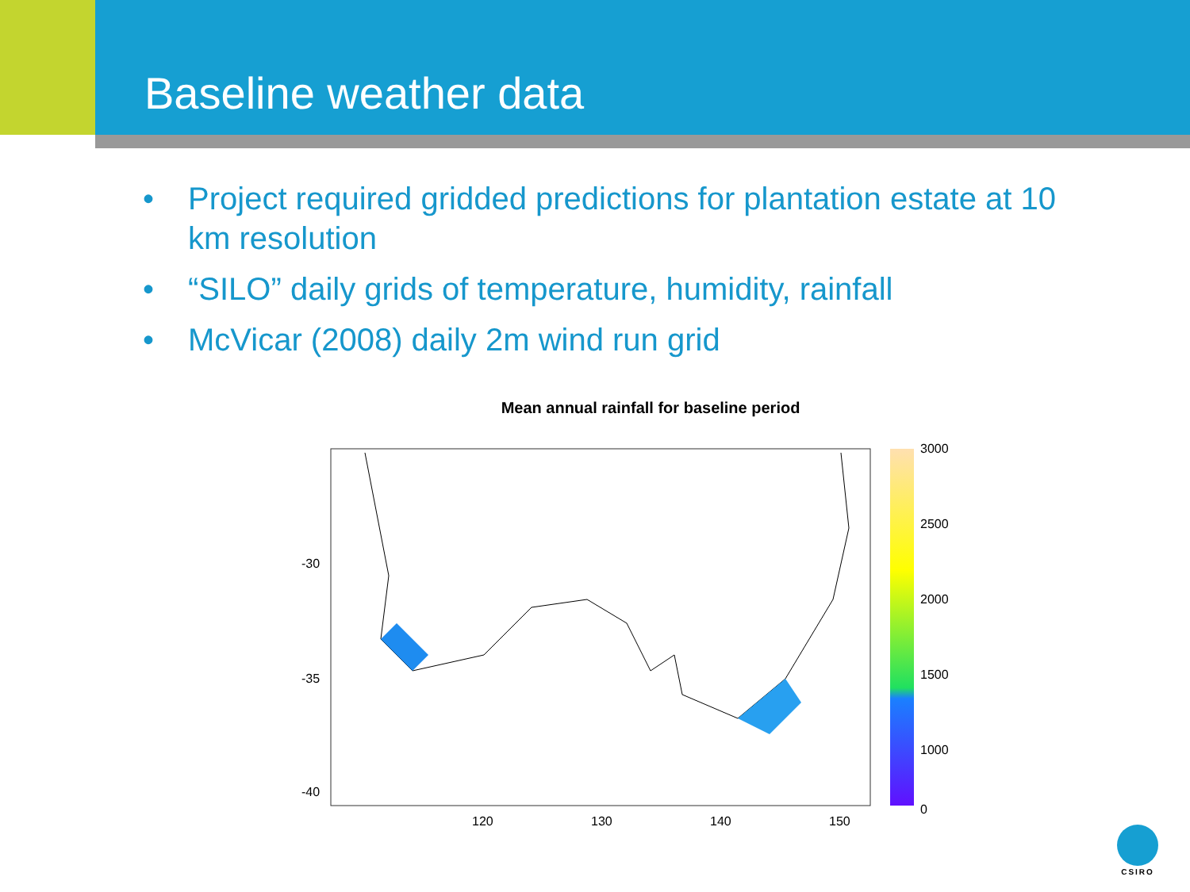Baseline weather data
• Project required gridded predictions for plantation estate at 10 km resolution
• “SILO” daily grids of temperature, humidity, rainfall
• McVicar (2008) daily 2m wind run grid
Mean annual rainfall for baseline period
-30
-35
-40
120
130
140
150
3000
2500
2000
1500
1000
0
CSIRO